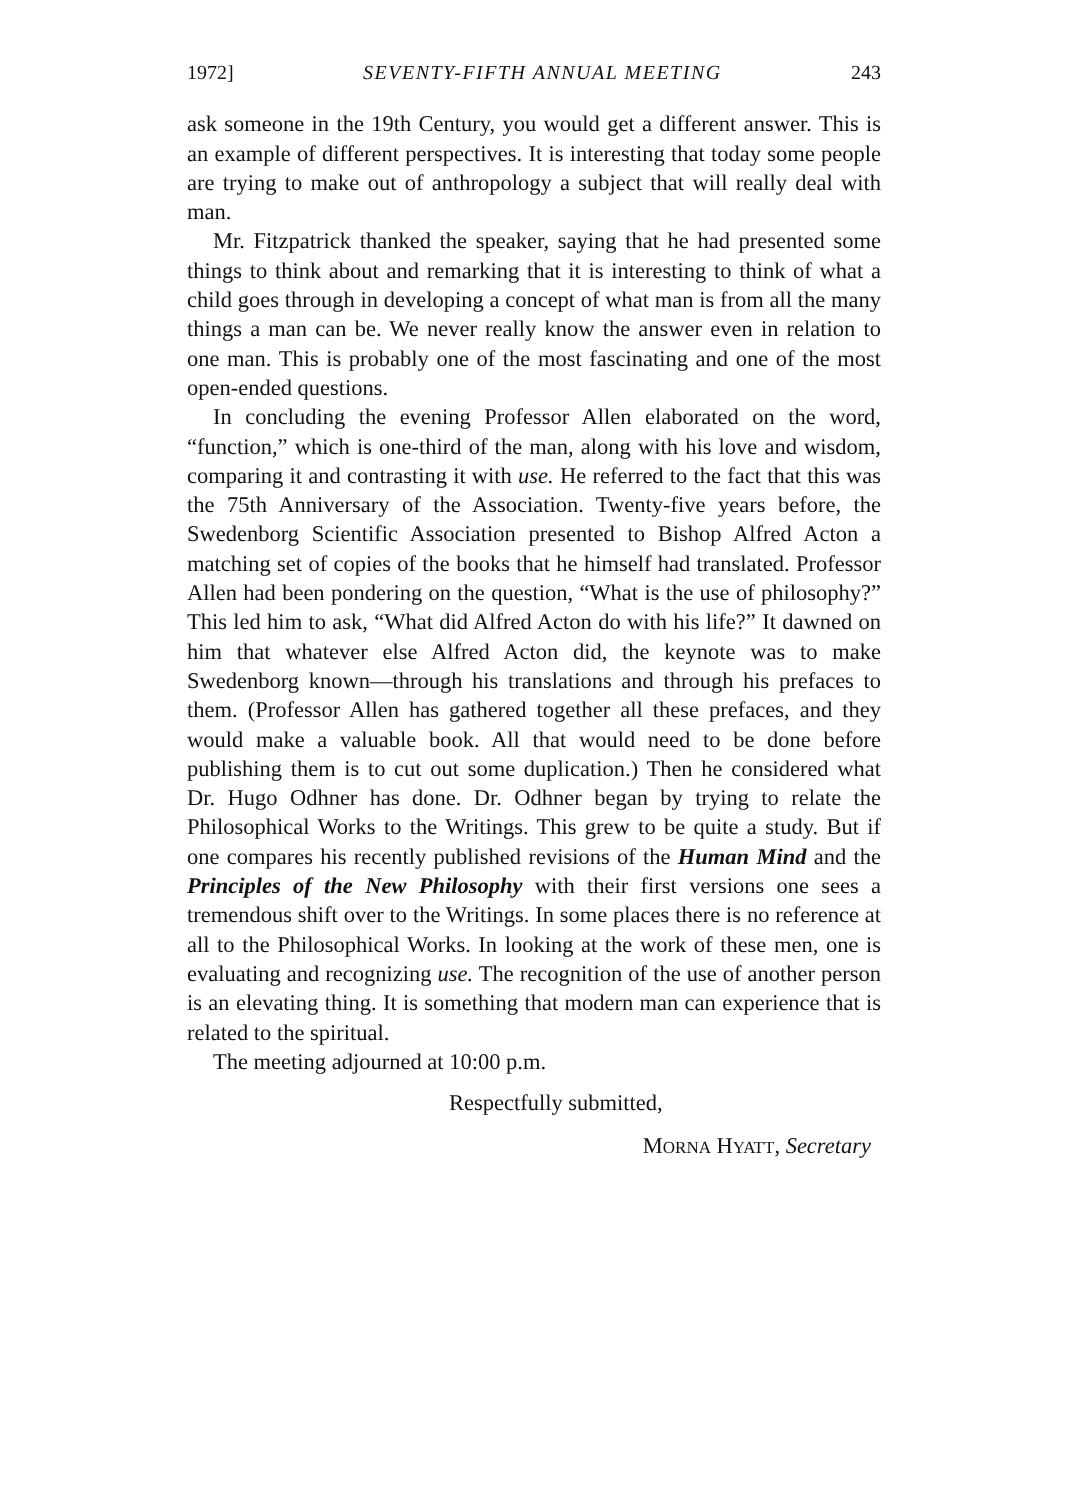1972] SEVENTY-FIFTH ANNUAL MEETING 243
ask someone in the 19th Century, you would get a different answer. This is an example of different perspectives. It is interesting that today some people are trying to make out of anthropology a subject that will really deal with man.
Mr. Fitzpatrick thanked the speaker, saying that he had presented some things to think about and remarking that it is interesting to think of what a child goes through in developing a concept of what man is from all the many things a man can be. We never really know the answer even in relation to one man. This is probably one of the most fascinating and one of the most open-ended questions.
In concluding the evening Professor Allen elaborated on the word, “function,” which is one-third of the man, along with his love and wisdom, comparing it and contrasting it with use. He referred to the fact that this was the 75th Anniversary of the Association. Twenty-five years before, the Swedenborg Scientific Association presented to Bishop Alfred Acton a matching set of copies of the books that he himself had translated. Professor Allen had been pondering on the question, “What is the use of philosophy?” This led him to ask, “What did Alfred Acton do with his life?” It dawned on him that whatever else Alfred Acton did, the keynote was to make Swedenborg known—through his translations and through his prefaces to them. (Professor Allen has gathered together all these prefaces, and they would make a valuable book. All that would need to be done before publishing them is to cut out some duplication.) Then he considered what Dr. Hugo Odhner has done. Dr. Odhner began by trying to relate the Philosophical Works to the Writings. This grew to be quite a study. But if one compares his recently published revisions of the Human Mind and the Principles of the New Philosophy with their first versions one sees a tremendous shift over to the Writings. In some places there is no reference at all to the Philosophical Works. In looking at the work of these men, one is evaluating and recognizing use. The recognition of the use of another person is an elevating thing. It is something that modern man can experience that is related to the spiritual.
The meeting adjourned at 10:00 p.m.
Respectfully submitted,
MORNA HYATT, Secretary